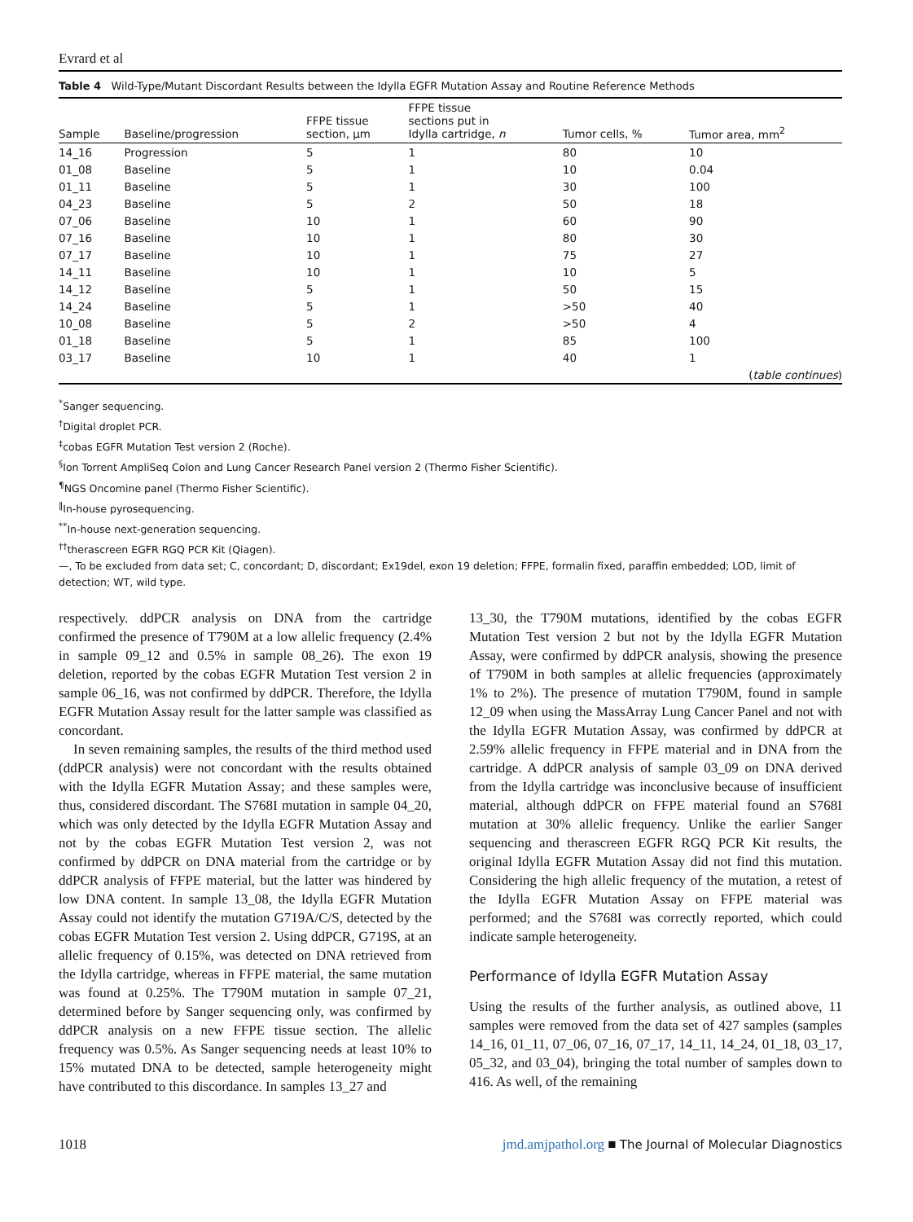Evrard et al
Table 4 Wild-Type/Mutant Discordant Results between the Idylla EGFR Mutation Assay and Routine Reference Methods
| Sample | Baseline/progression | FFPE tissue section, μm | FFPE tissue sections put in Idylla cartridge, n | Tumor cells, % | Tumor area, mm<sup>2</sup> |
| --- | --- | --- | --- | --- | --- |
| 14_16 | Progression | 5 | 1 | 80 | 10 |
| 01_08 | Baseline | 5 | 1 | 10 | 0.04 |
| 01_11 | Baseline | 5 | 1 | 30 | 100 |
| 04_23 | Baseline | 5 | 2 | 50 | 18 |
| 07_06 | Baseline | 10 | 1 | 60 | 90 |
| 07_16 | Baseline | 10 | 1 | 80 | 30 |
| 07_17 | Baseline | 10 | 1 | 75 | 27 |
| 14_11 | Baseline | 10 | 1 | 10 | 5 |
| 14_12 | Baseline | 5 | 1 | 50 | 15 |
| 14_24 | Baseline | 5 | 1 | >50 | 40 |
| 10_08 | Baseline | 5 | 2 | >50 | 4 |
| 01_18 | Baseline | 5 | 1 | 85 | 100 |
| 03_17 | Baseline | 10 | 1 | 40 | 1 |
| ( table continues ) | | | | | |
<sup>*</sup> Sanger sequencing.
<sup>†</sup> Digital droplet PCR.
<sup>‡</sup> cobas EGFR Mutation Test version 2 (Roche).
<sup>§</sup> Ion Torrent AmpliSeq Colon and Lung Cancer Research Panel version 2 (Thermo Fisher Scientific).
<sup>¶</sup> NGS Oncomine panel (Thermo Fisher Scientific).
<sup>‖</sup> In-house pyrosequencing.
<sup>**</sup> In-house next-generation sequencing.
<sup>††</sup> therascreen EGFR RGQ PCR Kit (Qiagen).
—, To be excluded from data set; C, concordant; D, discordant; Ex19del, exon 19 deletion; FFPE, formalin fixed, paraffin embedded; LOD, limit of detection; WT, wild type.
respectively. ddPCR analysis on DNA from the cartridge confirmed the presence of T790M at a low allelic frequency (2.4% in sample 09_12 and 0.5% in sample 08_26). The exon 19 deletion, reported by the cobas EGFR Mutation Test version 2 in sample 06_16, was not confirmed by ddPCR. Therefore, the Idylla EGFR Mutation Assay result for the latter sample was classified as concordant.
In seven remaining samples, the results of the third method used (ddPCR analysis) were not concordant with the results obtained with the Idylla EGFR Mutation Assay; and these samples were, thus, considered discordant. The S768I mutation in sample 04_20, which was only detected by the Idylla EGFR Mutation Assay and not by the cobas EGFR Mutation Test version 2, was not confirmed by ddPCR on DNA material from the cartridge or by ddPCR analysis of FFPE material, but the latter was hindered by low DNA content. In sample 13_08, the Idylla EGFR Mutation Assay could not identify the mutation G719A/C/S, detected by the cobas EGFR Mutation Test version 2. Using ddPCR, G719S, at an allelic frequency of 0.15%, was detected on DNA retrieved from the Idylla cartridge, whereas in FFPE material, the same mutation was found at 0.25%. The T790M mutation in sample 07_21, determined before by Sanger sequencing only, was confirmed by ddPCR analysis on a new FFPE tissue section. The allelic frequency was 0.5%. As Sanger sequencing needs at least 10% to 15% mutated DNA to be detected, sample heterogeneity might have contributed to this discordance. In samples 13_27 and
13_30, the T790M mutations, identified by the cobas EGFR Mutation Test version 2 but not by the Idylla EGFR Mutation Assay, were confirmed by ddPCR analysis, showing the presence of T790M in both samples at allelic frequencies (approximately 1% to 2%). The presence of mutation T790M, found in sample 12_09 when using the MassArray Lung Cancer Panel and not with the Idylla EGFR Mutation Assay, was confirmed by ddPCR at 2.59% allelic frequency in FFPE material and in DNA from the cartridge. A ddPCR analysis of sample 03_09 on DNA derived from the Idylla cartridge was inconclusive because of insufficient material, although ddPCR on FFPE material found an S768I mutation at 30% allelic frequency. Unlike the earlier Sanger sequencing and therascreen EGFR RGQ PCR Kit results, the original Idylla EGFR Mutation Assay did not find this mutation. Considering the high allelic frequency of the mutation, a retest of the Idylla EGFR Mutation Assay on FFPE material was performed; and the S768I was correctly reported, which could indicate sample heterogeneity.
Performance of Idylla EGFR Mutation Assay
Using the results of the further analysis, as outlined above, 11 samples were removed from the data set of 427 samples (samples 14_16, 01_11, 07_06, 07_16, 07_17, 14_11, 14_24, 01_18, 03_17, 05_32, and 03_04), bringing the total number of samples down to 416. As well, of the remaining
1018 jmd.amjpathol.org ■ The Journal of Molecular Diagnostics